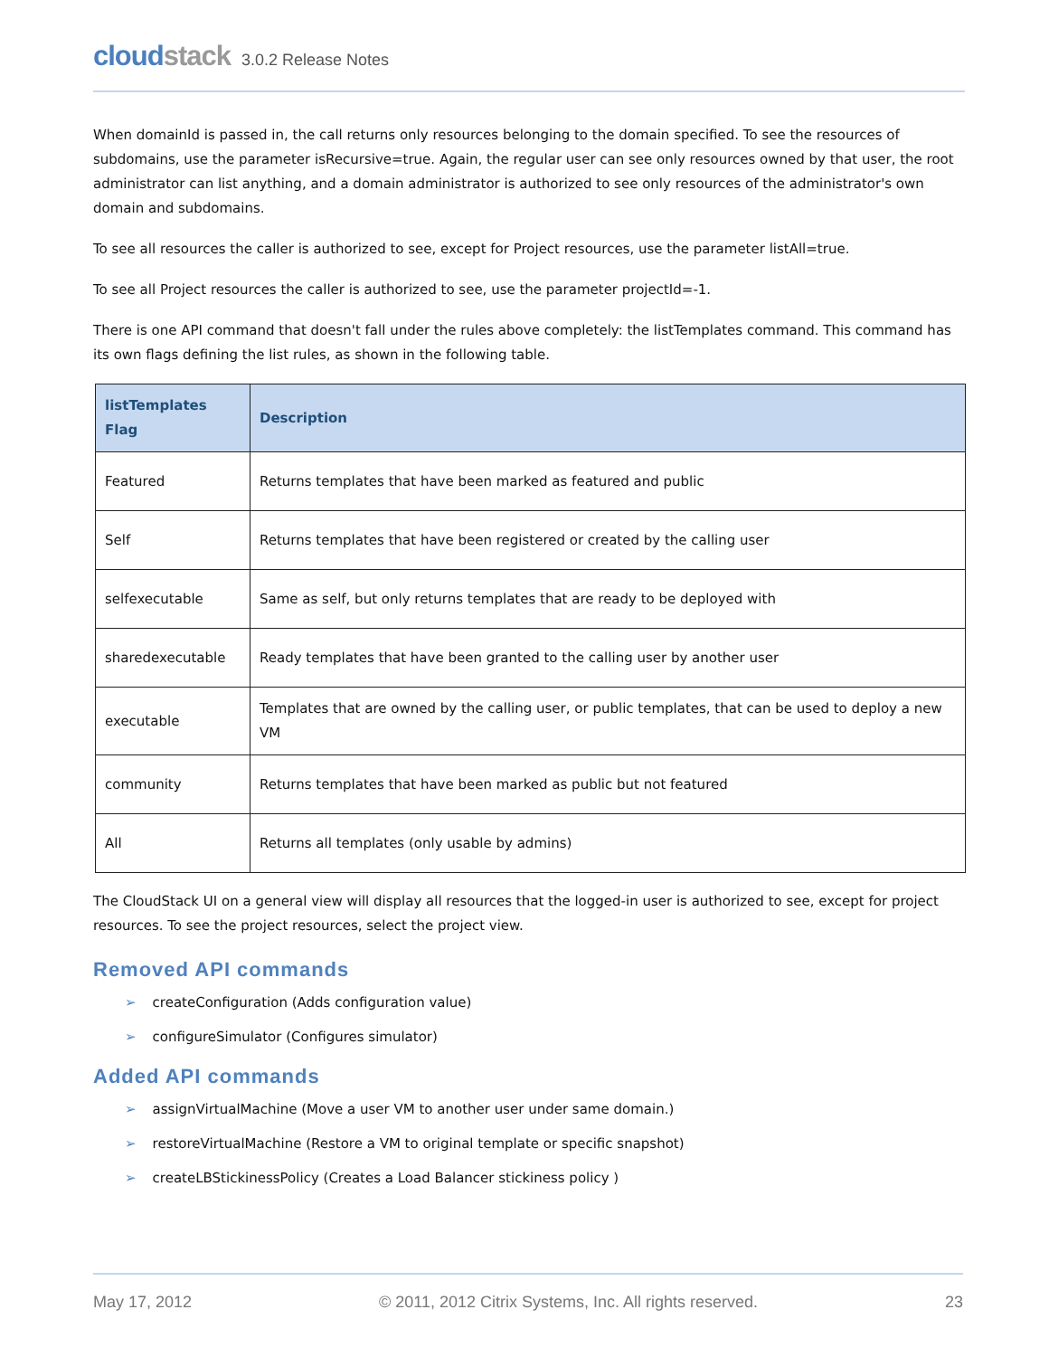cloudstack 3.0.2 Release Notes
When domainId is passed in, the call returns only resources belonging to the domain specified. To see the resources of subdomains, use the parameter isRecursive=true. Again, the regular user can see only resources owned by that user, the root administrator can list anything, and a domain administrator is authorized to see only resources of the administrator's own domain and subdomains.
To see all resources the caller is authorized to see, except for Project resources, use the parameter listAll=true.
To see all Project resources the caller is authorized to see, use the parameter projectId=-1.
There is one API command that doesn't fall under the rules above completely: the listTemplates command. This command has its own flags defining the list rules, as shown in the following table.
| listTemplates Flag | Description |
| --- | --- |
| Featured | Returns templates that have been marked as featured and public |
| Self | Returns templates that have been registered or created by the calling user |
| selfexecutable | Same as self, but only returns templates that are ready to be deployed with |
| sharedexecutable | Ready templates that have been granted to the calling user by another user |
| executable | Templates that are owned by the calling user, or public templates, that can be used to deploy a new VM |
| community | Returns templates that have been marked as public but not featured |
| All | Returns all templates (only usable by admins) |
The CloudStack UI on a general view will display all resources that the logged-in user is authorized to see, except for project resources. To see the project resources, select the project view.
Removed API commands
➢ createConfiguration (Adds configuration value)
➢ configureSimulator (Configures simulator)
Added API commands
➢ assignVirtualMachine (Move a user VM to another user under same domain.)
➢ restoreVirtualMachine (Restore a VM to original template or specific snapshot)
➢ createLBStickinessPolicy (Creates a Load Balancer stickiness policy )
May 17, 2012 © 2011, 2012 Citrix Systems, Inc. All rights reserved. 23